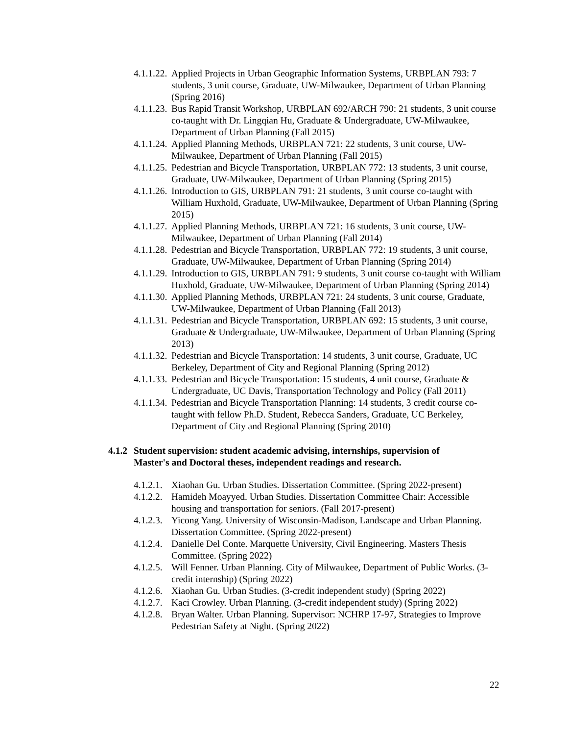4.1.1.22. Applied Projects in Urban Geographic Information Systems, URBPLAN 793: 7 students, 3 unit course, Graduate, UW-Milwaukee, Department of Urban Planning (Spring 2016)
4.1.1.23. Bus Rapid Transit Workshop, URBPLAN 692/ARCH 790: 21 students, 3 unit course co-taught with Dr. Lingqian Hu, Graduate & Undergraduate, UW-Milwaukee, Department of Urban Planning (Fall 2015)
4.1.1.24. Applied Planning Methods, URBPLAN 721: 22 students, 3 unit course, UW-Milwaukee, Department of Urban Planning (Fall 2015)
4.1.1.25. Pedestrian and Bicycle Transportation, URBPLAN 772: 13 students, 3 unit course, Graduate, UW-Milwaukee, Department of Urban Planning (Spring 2015)
4.1.1.26. Introduction to GIS, URBPLAN 791: 21 students, 3 unit course co-taught with William Huxhold, Graduate, UW-Milwaukee, Department of Urban Planning (Spring 2015)
4.1.1.27. Applied Planning Methods, URBPLAN 721: 16 students, 3 unit course, UW-Milwaukee, Department of Urban Planning (Fall 2014)
4.1.1.28. Pedestrian and Bicycle Transportation, URBPLAN 772: 19 students, 3 unit course, Graduate, UW-Milwaukee, Department of Urban Planning (Spring 2014)
4.1.1.29. Introduction to GIS, URBPLAN 791: 9 students, 3 unit course co-taught with William Huxhold, Graduate, UW-Milwaukee, Department of Urban Planning (Spring 2014)
4.1.1.30. Applied Planning Methods, URBPLAN 721: 24 students, 3 unit course, Graduate, UW-Milwaukee, Department of Urban Planning (Fall 2013)
4.1.1.31. Pedestrian and Bicycle Transportation, URBPLAN 692: 15 students, 3 unit course, Graduate & Undergraduate, UW-Milwaukee, Department of Urban Planning (Spring 2013)
4.1.1.32. Pedestrian and Bicycle Transportation: 14 students, 3 unit course, Graduate, UC Berkeley, Department of City and Regional Planning (Spring 2012)
4.1.1.33. Pedestrian and Bicycle Transportation: 15 students, 4 unit course, Graduate & Undergraduate, UC Davis, Transportation Technology and Policy (Fall 2011)
4.1.1.34. Pedestrian and Bicycle Transportation Planning: 14 students, 3 credit course co-taught with fellow Ph.D. Student, Rebecca Sanders, Graduate, UC Berkeley, Department of City and Regional Planning (Spring 2010)
4.1.2 Student supervision: student academic advising, internships, supervision of Master's and Doctoral theses, independent readings and research.
4.1.2.1. Xiaohan Gu. Urban Studies. Dissertation Committee. (Spring 2022-present)
4.1.2.2. Hamideh Moayyed. Urban Studies. Dissertation Committee Chair: Accessible housing and transportation for seniors. (Fall 2017-present)
4.1.2.3. Yicong Yang. University of Wisconsin-Madison, Landscape and Urban Planning. Dissertation Committee. (Spring 2022-present)
4.1.2.4. Danielle Del Conte. Marquette University, Civil Engineering. Masters Thesis Committee. (Spring 2022)
4.1.2.5. Will Fenner. Urban Planning. City of Milwaukee, Department of Public Works. (3-credit internship) (Spring 2022)
4.1.2.6. Xiaohan Gu. Urban Studies. (3-credit independent study) (Spring 2022)
4.1.2.7. Kaci Crowley. Urban Planning. (3-credit independent study) (Spring 2022)
4.1.2.8. Bryan Walter. Urban Planning. Supervisor: NCHRP 17-97, Strategies to Improve Pedestrian Safety at Night. (Spring 2022)
22